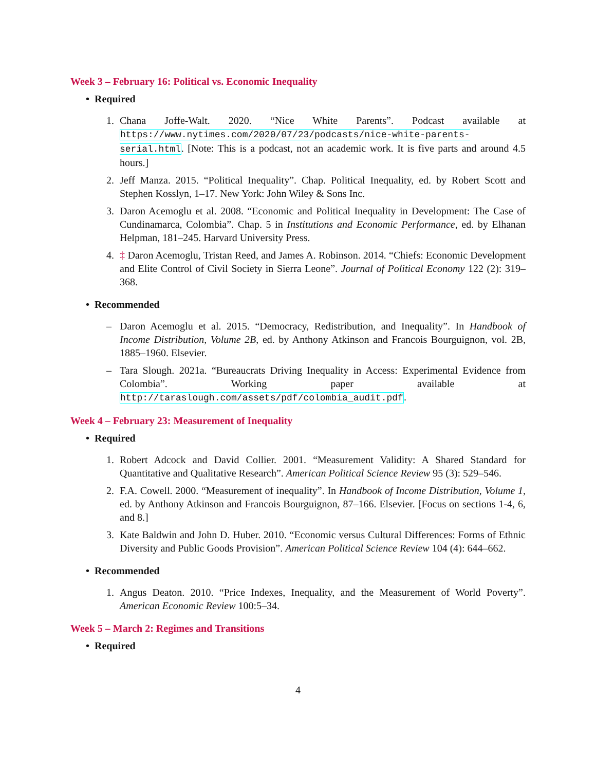Week 3 – February 16: Political vs. Economic Inequality
• Required
1. Chana Joffe-Walt. 2020. “Nice White Parents”. Podcast available at https://www.nytimes.com/2020/07/23/podcasts/nice-white-parents-serial.html. [Note: This is a podcast, not an academic work. It is five parts and around 4.5 hours.]
2. Jeff Manza. 2015. “Political Inequality”. Chap. Political Inequality, ed. by Robert Scott and Stephen Kosslyn, 1–17. New York: John Wiley & Sons Inc.
3. Daron Acemoglu et al. 2008. “Economic and Political Inequality in Development: The Case of Cundinamarca, Colombia”. Chap. 5 in Institutions and Economic Performance, ed. by Elhanan Helpman, 181–245. Harvard University Press.
4. ‡ Daron Acemoglu, Tristan Reed, and James A. Robinson. 2014. “Chiefs: Economic Development and Elite Control of Civil Society in Sierra Leone”. Journal of Political Economy 122 (2): 319–368.
• Recommended
– Daron Acemoglu et al. 2015. “Democracy, Redistribution, and Inequality”. In Handbook of Income Distribution, Volume 2B, ed. by Anthony Atkinson and Francois Bourguignon, vol. 2B, 1885–1960. Elsevier.
– Tara Slough. 2021a. “Bureaucrats Driving Inequality in Access: Experimental Evidence from Colombia”. Working paper available at http://taraslough.com/assets/pdf/colombia_audit.pdf.
Week 4 – February 23: Measurement of Inequality
• Required
1. Robert Adcock and David Collier. 2001. “Measurement Validity: A Shared Standard for Quantitative and Qualitative Research”. American Political Science Review 95 (3): 529–546.
2. F.A. Cowell. 2000. “Measurement of inequality”. In Handbook of Income Distribution, Volume 1, ed. by Anthony Atkinson and Francois Bourguignon, 87–166. Elsevier. [Focus on sections 1-4, 6, and 8.]
3. Kate Baldwin and John D. Huber. 2010. “Economic versus Cultural Differences: Forms of Ethnic Diversity and Public Goods Provision”. American Political Science Review 104 (4): 644–662.
• Recommended
1. Angus Deaton. 2010. “Price Indexes, Inequality, and the Measurement of World Poverty”. American Economic Review 100:5–34.
Week 5 – March 2: Regimes and Transitions
• Required
4